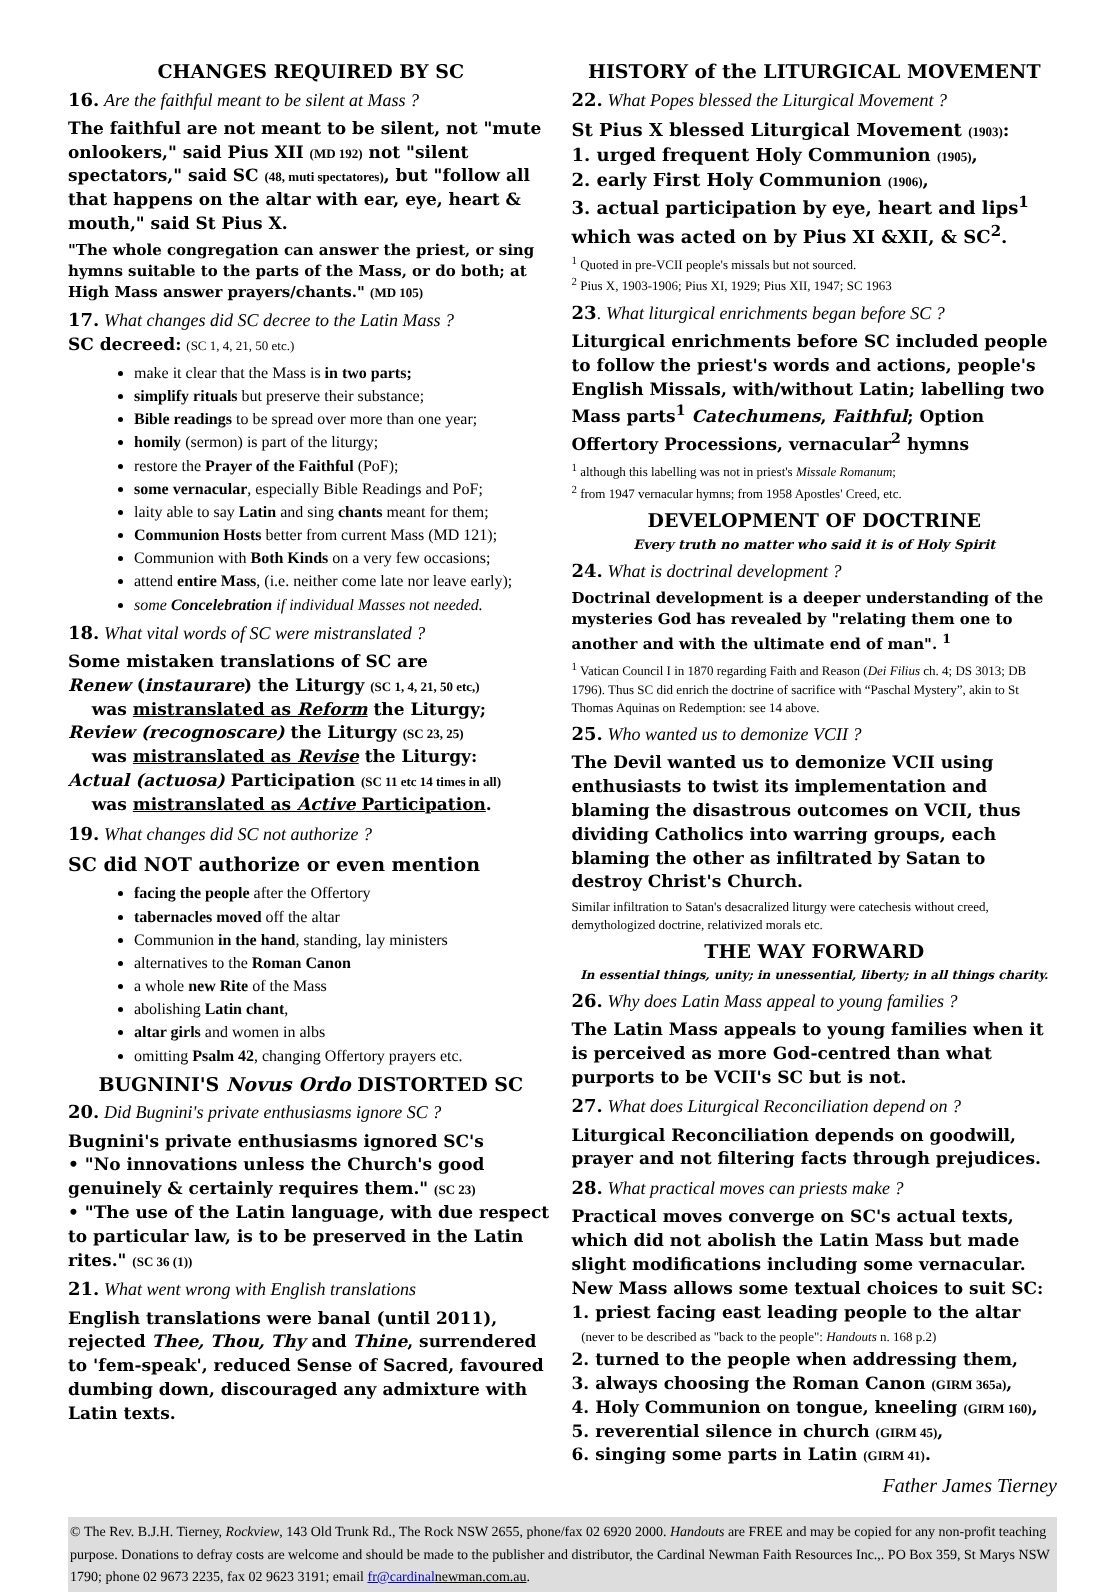CHANGES REQUIRED BY SC
16. Are the faithful meant to be silent at Mass ?
The faithful are not meant to be silent, not "mute onlookers," said Pius XII (MD 192) not "silent spectators," said SC (48, muti spectatores), but "follow all that happens on the altar with ear, eye, heart & mouth," said St Pius X.
"The whole congregation can answer the priest, or sing hymns suitable to the parts of the Mass, or do both; at High Mass answer prayers/chants." (MD 105)
17. What changes did SC decree to the Latin Mass ?
SC decreed: (SC 1, 4, 21, 50 etc.)
make it clear that the Mass is in two parts;
simplify rituals but preserve their substance;
Bible readings to be spread over more than one year;
homily (sermon) is part of the liturgy;
restore the Prayer of the Faithful (PoF);
some vernacular, especially Bible Readings and PoF;
laity able to say Latin and sing chants meant for them;
Communion Hosts better from current Mass (MD 121);
Communion with Both Kinds on a very few occasions;
attend entire Mass, (i.e. neither come late nor leave early);
some Concelebration if individual Masses not needed.
18. What vital words of SC were mistranslated ?
Some mistaken translations of SC are
Renew (instaurare) the Liturgy (SC 1, 4, 21, 50 etc,)
was mistranslated as Reform the Liturgy;
Review (recognoscare) the Liturgy (SC 23, 25)
was mistranslated as Revise the Liturgy:
Actual (actuosa) Participation (SC 11 etc 14 times in all)
was mistranslated as Active Participation.
19. What changes did SC not authorize ?
SC did NOT authorize or even mention
facing the people after the Offertory
tabernacles moved off the altar
Communion in the hand, standing, lay ministers
alternatives to the Roman Canon
a whole new Rite of the Mass
abolishing Latin chant,
altar girls and women in albs
omitting Psalm 42, changing Offertory prayers etc.
BUGNINI'S Novus Ordo DISTORTED SC
20. Did Bugnini's private enthusiasms ignore SC ?
Bugnini's private enthusiasms ignored SC's
• "No innovations unless the Church's good genuinely & certainly requires them." (SC 23)
• "The use of the Latin language, with due respect to particular law, is to be preserved in the Latin rites." (SC 36 (1))
21. What went wrong with English translations
English translations were banal (until 2011), rejected Thee, Thou, Thy and Thine, surrendered to 'fem-speak', reduced Sense of Sacred, favoured dumbing down, discouraged any admixture with Latin texts.
HISTORY of the LITURGICAL MOVEMENT
22. What Popes blessed the Liturgical Movement ?
St Pius X blessed Liturgical Movement (1903):
1. urged frequent Holy Communion (1905),
2. early First Holy Communion (1906),
3. actual participation by eye, heart and lips<sup>1</sup> which was acted on by Pius XI &XII, & SC<sup>2</sup>.
<sup>1</sup> Quoted in pre-VCII people's missals but not sourced.
<sup>2</sup> Pius X, 1903-1906; Pius XI, 1929; Pius XII, 1947; SC 1963
23. What liturgical enrichments began before SC ?
Liturgical enrichments before SC included people to follow the priest's words and actions, people's English Missals, with/without Latin; labelling two Mass parts<sup>1</sup> Catechumens, Faithful; Option Offertory Processions, vernacular<sup>2</sup> hymns
<sup>1</sup> although this labelling was not in priest's Missale Romanum;
<sup>2</sup> from 1947 vernacular hymns; from 1958 Apostles' Creed, etc.
DEVELOPMENT OF DOCTRINE
Every truth no matter who said it is of Holy Spirit
24. What is doctrinal development ?
Doctrinal development is a deeper understanding of the mysteries God has revealed by "relating them one to another and with the ultimate end of man". <sup>1</sup>
<sup>1</sup> Vatican Council I in 1870 regarding Faith and Reason (Dei Filius ch. 4; DS 3013; DB 1796). Thus SC did enrich the doctrine of sacrifice with “Paschal Mystery”, akin to St Thomas Aquinas on Redemption: see 14 above.
25. Who wanted us to demonize VCII ?
The Devil wanted us to demonize VCII using enthusiasts to twist its implementation and blaming the disastrous outcomes on VCII, thus dividing Catholics into warring groups, each blaming the other as infiltrated by Satan to destroy Christ's Church.
Similar infiltration to Satan's desacralized liturgy were catechesis without creed, demythologized doctrine, relativized morals etc.
THE WAY FORWARD
In essential things, unity; in unessential, liberty; in all things charity.
26. Why does Latin Mass appeal to young families ?
The Latin Mass appeals to young families when it is perceived as more God-centred than what purports to be VCII's SC but is not.
27. What does Liturgical Reconciliation depend on ?
Liturgical Reconciliation depends on goodwill, prayer and not filtering facts through prejudices.
28. What practical moves can priests make ?
Practical moves converge on SC's actual texts, which did not abolish the Latin Mass but made slight modifications including some vernacular. New Mass allows some textual choices to suit SC:
1. priest facing east leading people to the altar
(never to be described as "back to the people": Handouts n. 168 p.2)
2. turned to the people when addressing them,
3. always choosing the Roman Canon (GIRM 365a),
4. Holy Communion on tongue, kneeling (GIRM 160),
5. reverential silence in church (GIRM 45),
6. singing some parts in Latin (GIRM 41).
Father James Tierney
© The Rev. B.J.H. Tierney, Rockview, 143 Old Trunk Rd., The Rock NSW 2655, phone/fax 02 6920 2000. Handouts are FREE and may be copied for any non-profit teaching purpose. Donations to defray costs are welcome and should be made to the publisher and distributor, the Cardinal Newman Faith Resources Inc.,. PO Box 359, St Marys NSW 1790; phone 02 9673 2235, fax 02 9623 3191; email fr@cardinal newman.com.au.